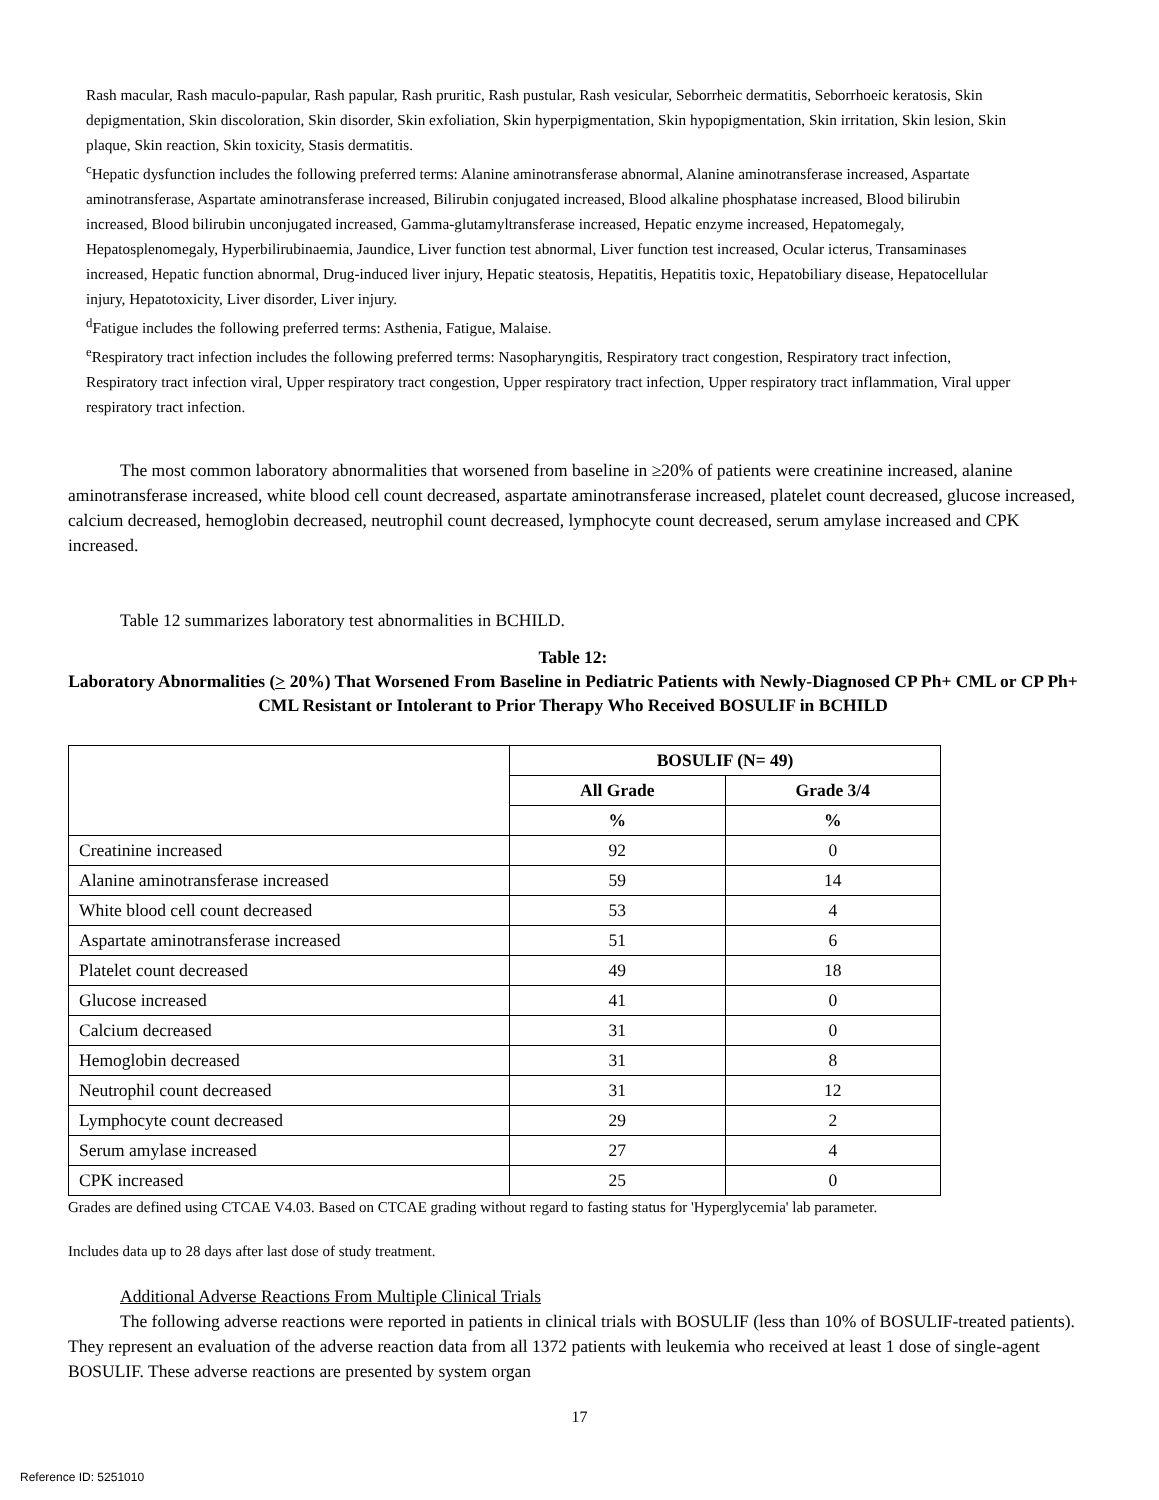Rash macular, Rash maculo-papular, Rash papular, Rash pruritic, Rash pustular, Rash vesicular, Seborrheic dermatitis, Seborrhoeic keratosis, Skin depigmentation, Skin discoloration, Skin disorder, Skin exfoliation, Skin hyperpigmentation, Skin hypopigmentation, Skin irritation, Skin lesion, Skin plaque, Skin reaction, Skin toxicity, Stasis dermatitis.
<sup>c</sup> Hepatic dysfunction includes the following preferred terms: Alanine aminotransferase abnormal, Alanine aminotransferase increased, Aspartate aminotransferase, Aspartate aminotransferase increased, Bilirubin conjugated increased, Blood alkaline phosphatase increased, Blood bilirubin increased, Blood bilirubin unconjugated increased, Gamma-glutamyltransferase increased, Hepatic enzyme increased, Hepatomegaly, Hepatosplenomegaly, Hyperbilirubinaemia, Jaundice, Liver function test abnormal, Liver function test increased, Ocular icterus, Transaminases increased, Hepatic function abnormal, Drug-induced liver injury, Hepatic steatosis, Hepatitis, Hepatitis toxic, Hepatobiliary disease, Hepatocellular injury, Hepatotoxicity, Liver disorder, Liver injury.
<sup>d</sup> Fatigue includes the following preferred terms: Asthenia, Fatigue, Malaise.
<sup>e</sup> Respiratory tract infection includes the following preferred terms: Nasopharyngitis, Respiratory tract congestion, Respiratory tract infection, Respiratory tract infection viral, Upper respiratory tract congestion, Upper respiratory tract infection, Upper respiratory tract inflammation, Viral upper respiratory tract infection.
The most common laboratory abnormalities that worsened from baseline in ≥20% of patients were creatinine increased, alanine aminotransferase increased, white blood cell count decreased, aspartate aminotransferase increased, platelet count decreased, glucose increased, calcium decreased, hemoglobin decreased, neutrophil count decreased, lymphocyte count decreased, serum amylase increased and CPK increased.
Table 12 summarizes laboratory test abnormalities in BCHILD.
Table 12:
Laboratory Abnormalities (> 20%) That Worsened From Baseline in Pediatric Patients with Newly-Diagnosed CP Ph+ CML or CP Ph+ CML Resistant or Intolerant to Prior Therapy Who Received BOSULIF in BCHILD
| | BOSULIF (N= 49) | |
| --- | --- | --- |
| | All Grade | Grade 3/4 |
| | % | % |
| Creatinine increased | 92 | 0 |
| Alanine aminotransferase increased | 59 | 14 |
| White blood cell count decreased | 53 | 4 |
| Aspartate aminotransferase increased | 51 | 6 |
| Platelet count decreased | 49 | 18 |
| Glucose increased | 41 | 0 |
| Calcium decreased | 31 | 0 |
| Hemoglobin decreased | 31 | 8 |
| Neutrophil count decreased | 31 | 12 |
| Lymphocyte count decreased | 29 | 2 |
| Serum amylase increased | 27 | 4 |
| CPK increased | 25 | 0 |
Grades are defined using CTCAE V4.03. Based on CTCAE grading without regard to fasting status for 'Hyperglycemia' lab parameter.
Includes data up to 28 days after last dose of study treatment.
Additional Adverse Reactions From Multiple Clinical Trials
The following adverse reactions were reported in patients in clinical trials with BOSULIF (less than 10% of BOSULIF-treated patients). They represent an evaluation of the adverse reaction data from all 1372 patients with leukemia who received at least 1 dose of single-agent BOSULIF. These adverse reactions are presented by system organ
17
Reference ID: 5251010